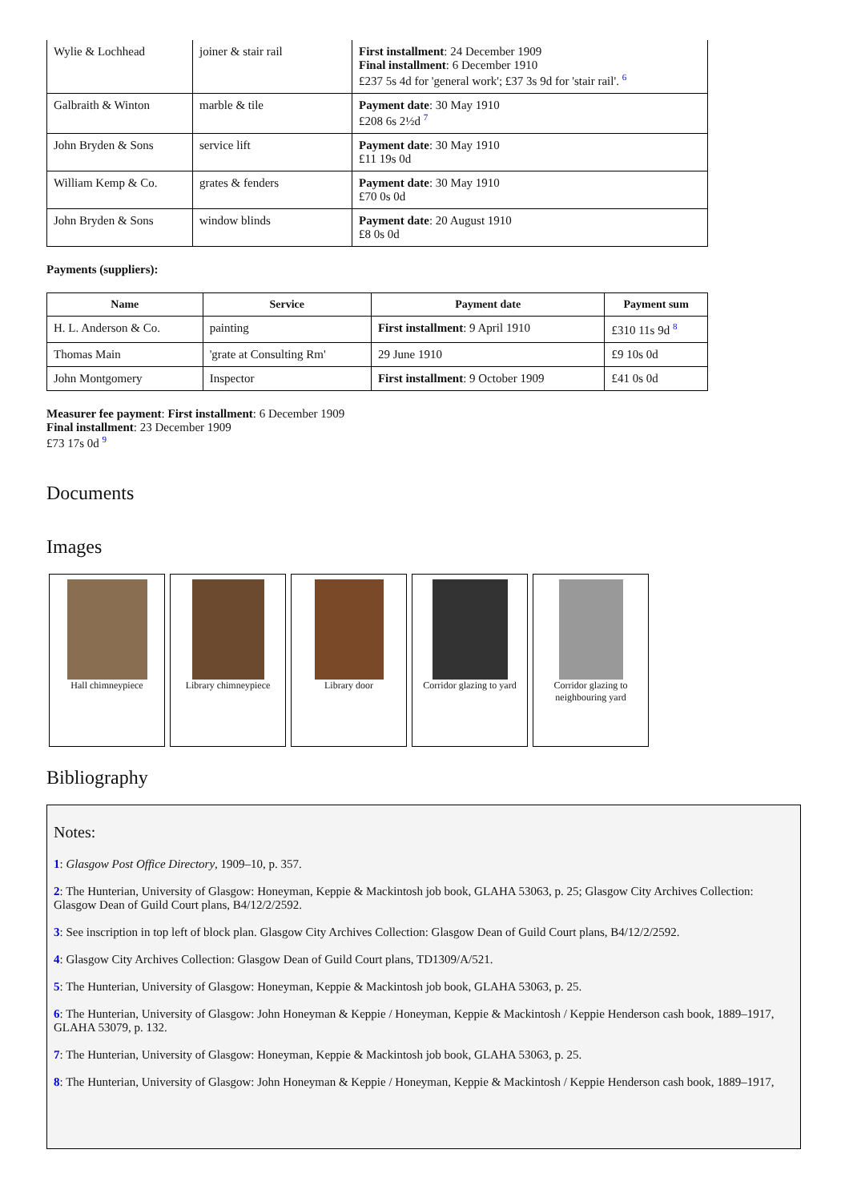| Wylie & Lochhead | joiner & stair rail | First installment : 24 December 1909 Final installment : 6 December 1910 £237 5s 4d for 'general work'; £37 3s 9d for 'stair rail'. <sup>6</sup> |
| Galbraith & Winton | marble & tile | Payment date : 30 May 1910 £208 6s 2½d <sup>7</sup> |
| John Bryden & Sons | service lift | Payment date : 30 May 1910 £11 19s 0d |
| William Kemp & Co. | grates & fenders | Payment date : 30 May 1910 £70 0s 0d |
| John Bryden & Sons | window blinds | Payment date : 20 August 1910 £8 0s 0d |
Payments (suppliers):
| Name | Service | Payment date | Payment sum |
| --- | --- | --- | --- |
| H. L. Anderson & Co. | painting | First installment : 9 April 1910 | £310 11s 9d <sup>8</sup> |
| Thomas Main | 'grate at Consulting Rm' | 29 June 1910 | £9 10s 0d |
| John Montgomery | Inspector | First installment : 9 October 1909 | £41 0s 0d |
Measurer fee payment: First installment: 6 December 1909
Final installment: 23 December 1909
£73 17s 0d <sup>9</sup>
Documents
Images
Hall chimneypiece Library chimneypiece Library door Corridor glazing to yard
Corridor glazing to neighbouring yard
Bibliography
Notes:
1: Glasgow Post Office Directory, 1909–10, p. 357.
2: The Hunterian, University of Glasgow: Honeyman, Keppie & Mackintosh job book, GLAHA 53063, p. 25; Glasgow City Archives Collection: Glasgow Dean of Guild Court plans, B4/12/2/2592.
3: See inscription in top left of block plan. Glasgow City Archives Collection: Glasgow Dean of Guild Court plans, B4/12/2/2592.
4: Glasgow City Archives Collection: Glasgow Dean of Guild Court plans, TD1309/A/521.
5: The Hunterian, University of Glasgow: Honeyman, Keppie & Mackintosh job book, GLAHA 53063, p. 25.
6: The Hunterian, University of Glasgow: John Honeyman & Keppie / Honeyman, Keppie & Mackintosh / Keppie Henderson cash book, 1889–1917, GLAHA 53079, p. 132.
7: The Hunterian, University of Glasgow: Honeyman, Keppie & Mackintosh job book, GLAHA 53063, p. 25.
8: The Hunterian, University of Glasgow: John Honeyman & Keppie / Honeyman, Keppie & Mackintosh / Keppie Henderson cash book, 1889–1917,